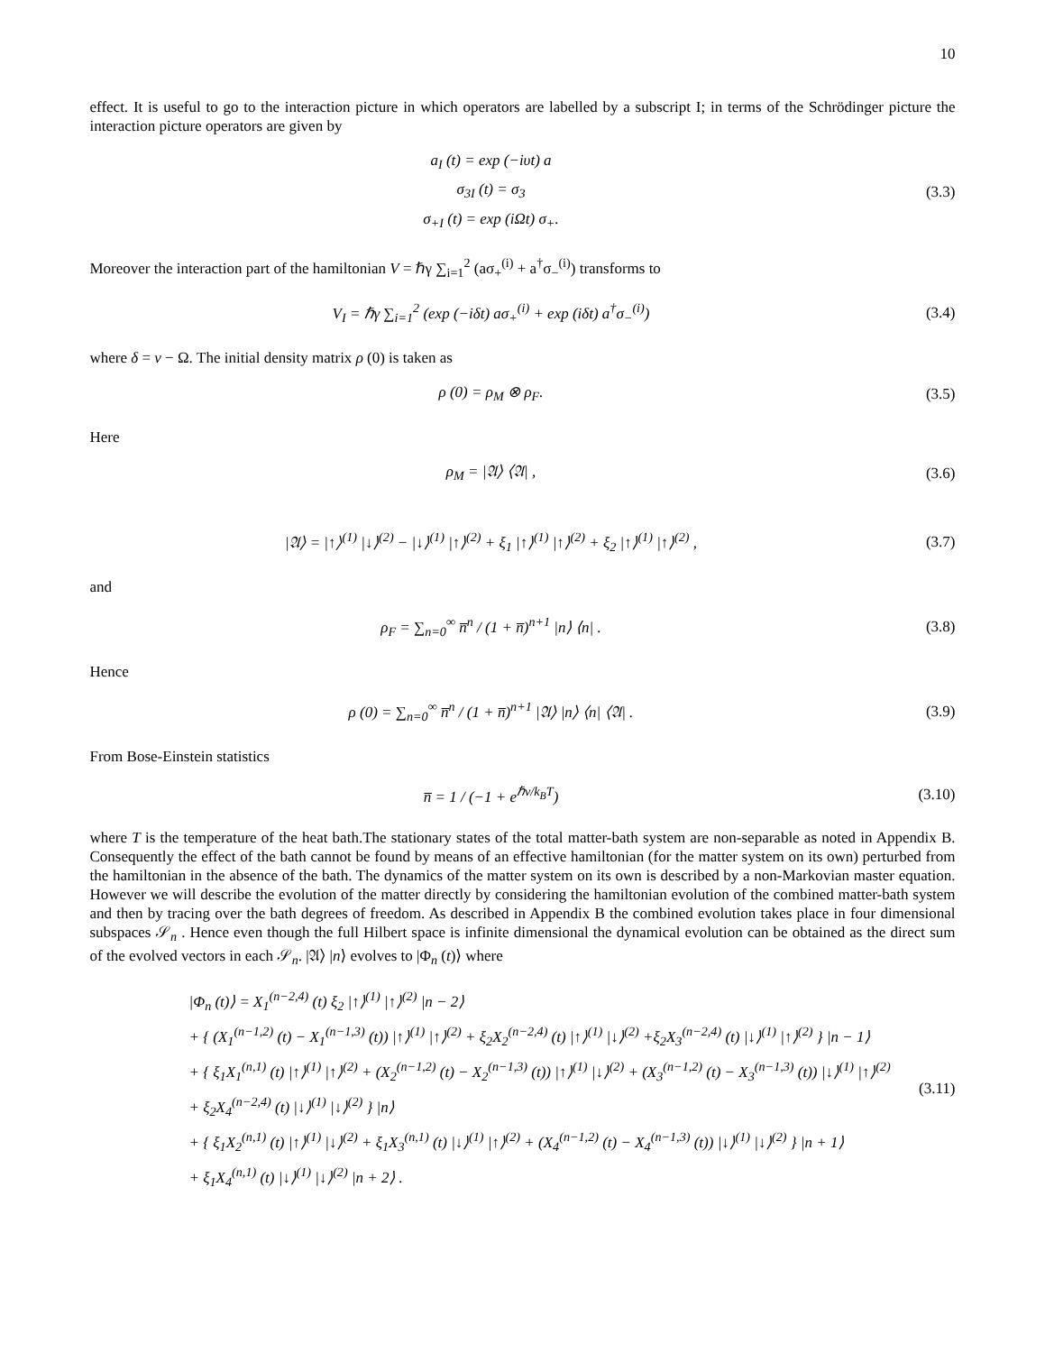10
effect. It is useful to go to the interaction picture in which operators are labelled by a subscript I; in terms of the Schrödinger picture the interaction picture operators are given by
a<sub>I</sub> (t) = exp (−iυt) a
σ<sub>3I</sub> (t) = σ<sub>3</sub>
σ<sub>+I</sub> (t) = exp (iΩt) σ<sub>+</sub>.
(3.3)
Moreover the interaction part of the hamiltonian V = ℏγ ∑<sub>i=1</sub><sup>2</sup> (aσ<sub>+</sub><sup>(i)</sup> + a<sup>†</sup>σ<sub>−</sub><sup>(i)</sup>) transforms to
V<sub>I</sub> = ℏγ ∑<sub>i=1</sub><sup>2</sup> (exp (−iδt) aσ<sub>+</sub><sup>(i)</sup> + exp (iδt) a<sup>†</sup>σ<sub>−</sub><sup>(i)</sup>)
(3.4)
where δ = ν − Ω. The initial density matrix ρ (0) is taken as
ρ (0) = ρ<sub>M</sub> ⊗ ρ<sub>F</sub>.
(3.5)
Here
ρ<sub>M</sub> = |𝔄⟩ ⟨𝔄| ,
(3.6)
|𝔄⟩ = |↑⟩<sup>(1)</sup> |↓⟩<sup>(2)</sup> − |↓⟩<sup>(1)</sup> |↑⟩<sup>(2)</sup> + ξ<sub>1</sub> |↑⟩<sup>(1)</sup> |↑⟩<sup>(2)</sup> + ξ<sub>2</sub> |↑⟩<sup>(1)</sup> |↑⟩<sup>(2)</sup> ,
(3.7)
and
ρ<sub>F</sub> = ∑<sub>n=0</sub><sup>∞</sup> n̅<sup>n</sup> / (1 + n̅)<sup>n+1</sup> |n⟩ ⟨n| .
(3.8)
Hence
ρ (0) = ∑<sub>n=0</sub><sup>∞</sup> n̅<sup>n</sup> / (1 + n̅)<sup>n+1</sup> |𝔄⟩ |n⟩ ⟨n| ⟨𝔄| .
(3.9)
From Bose-Einstein statistics
n̅ = 1 / (−1 + e<sup>ℏν/k<sub>B</sub>T</sup>)
(3.10)
where T is the temperature of the heat bath.The stationary states of the total matter-bath system are non-separable as noted in Appendix B. Consequently the effect of the bath cannot be found by means of an effective hamiltonian (for the matter system on its own) perturbed from the hamiltonian in the absence of the bath. The dynamics of the matter system on its own is described by a non-Markovian master equation. However we will describe the evolution of the matter directly by considering the hamiltonian evolution of the combined matter-bath system and then by tracing over the bath degrees of freedom. As described in Appendix B the combined evolution takes place in four dimensional subspaces 𝒮<sub>n</sub> . Hence even though the full Hilbert space is infinite dimensional the dynamical evolution can be obtained as the direct sum of the evolved vectors in each 𝒮<sub>n</sub>. |𝔄⟩ |n⟩ evolves to |Φ<sub>n</sub> (t)⟩ where
|Φ<sub>n</sub> (t)⟩ = X<sub>1</sub><sup>(n−2,4)</sup> (t) ξ<sub>2</sub> |↑⟩<sup>(1)</sup> |↑⟩<sup>(2)</sup> |n − 2⟩
+ { (X<sub>1</sub><sup>(n−1,2)</sup> (t) − X<sub>1</sub><sup>(n−1,3)</sup> (t)) |↑⟩<sup>(1)</sup> |↑⟩<sup>(2)</sup> + ξ<sub>2</sub>X<sub>2</sub><sup>(n−2,4)</sup> (t) |↑⟩<sup>(1)</sup> |↓⟩<sup>(2)</sup> +ξ<sub>2</sub>X<sub>3</sub><sup>(n−2,4)</sup> (t) |↓⟩<sup>(1)</sup> |↑⟩<sup>(2)</sup> } |n − 1⟩
+ { ξ<sub>1</sub>X<sub>1</sub><sup>(n,1)</sup> (t) |↑⟩<sup>(1)</sup> |↑⟩<sup>(2)</sup> + (X<sub>2</sub><sup>(n−1,2)</sup> (t) − X<sub>2</sub><sup>(n−1,3)</sup> (t)) |↑⟩<sup>(1)</sup> |↓⟩<sup>(2)</sup> + (X<sub>3</sub><sup>(n−1,2)</sup> (t) − X<sub>3</sub><sup>(n−1,3)</sup> (t)) |↓⟩<sup>(1)</sup> |↑⟩<sup>(2)</sup> + ξ<sub>2</sub>X<sub>4</sub><sup>(n−2,4)</sup> (t) |↓⟩<sup>(1)</sup> |↓⟩<sup>(2)</sup> } |n⟩
+ { ξ<sub>1</sub>X<sub>2</sub><sup>(n,1)</sup> (t) |↑⟩<sup>(1)</sup> |↓⟩<sup>(2)</sup> + ξ<sub>1</sub>X<sub>3</sub><sup>(n,1)</sup> (t) |↓⟩<sup>(1)</sup> |↑⟩<sup>(2)</sup> + (X<sub>4</sub><sup>(n−1,2)</sup> (t) − X<sub>4</sub><sup>(n−1,3)</sup> (t)) |↓⟩<sup>(1)</sup> |↓⟩<sup>(2)</sup> } |n + 1⟩
+ ξ<sub>1</sub>X<sub>4</sub><sup>(n,1)</sup> (t) |↓⟩<sup>(1)</sup> |↓⟩<sup>(2)</sup> |n + 2⟩ .
(3.11)